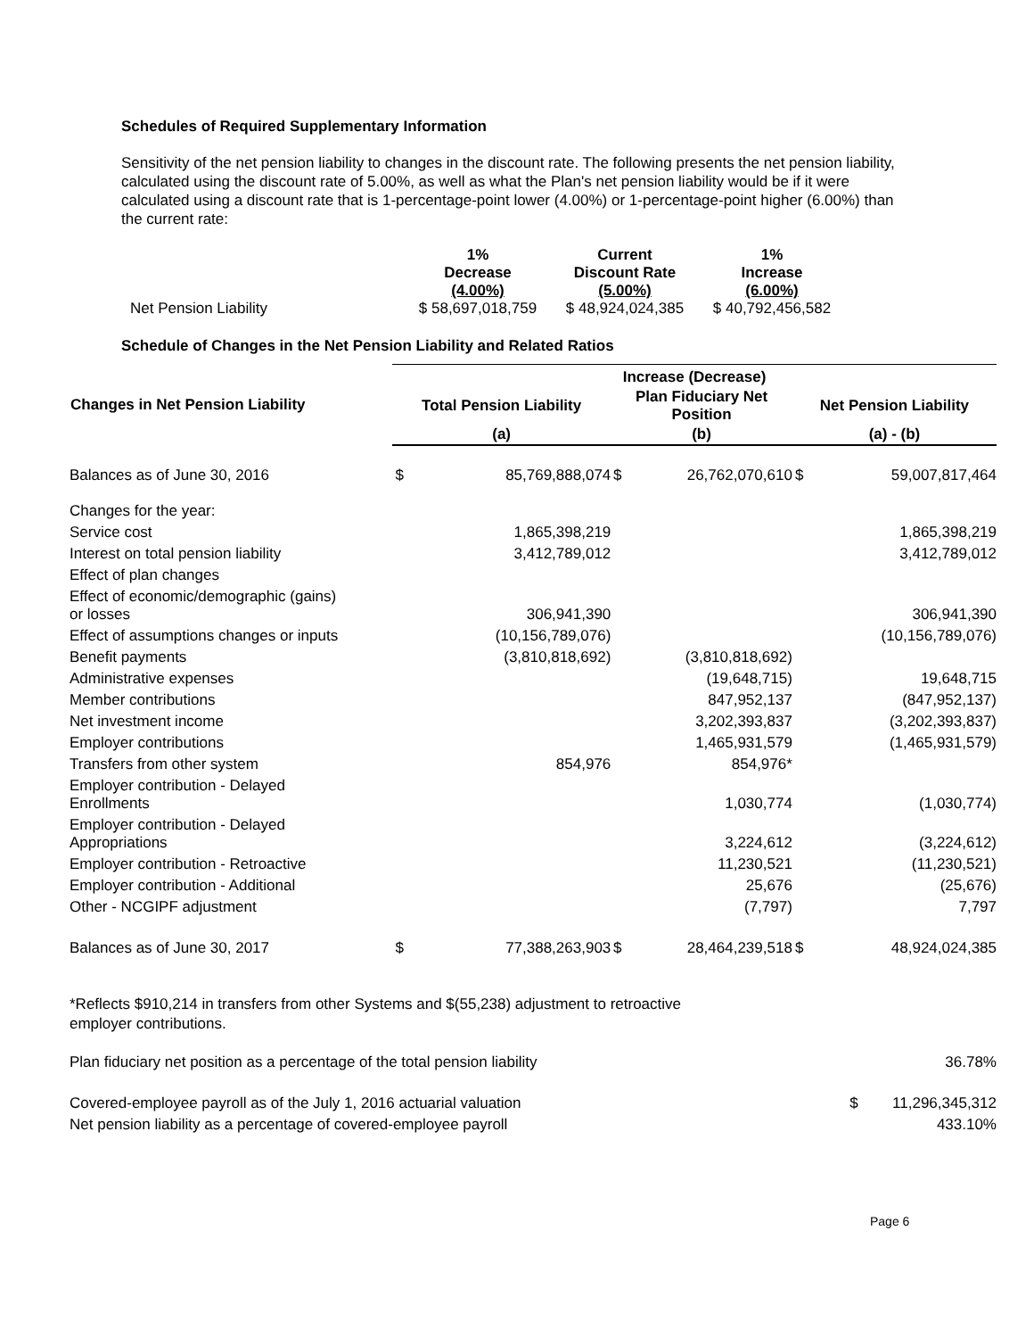Schedules of Required Supplementary Information
Sensitivity of the net pension liability to changes in the discount rate. The following presents the net pension liability, calculated using the discount rate of 5.00%, as well as what the Plan's net pension liability would be if it were calculated using a discount rate that is 1-percentage-point lower (4.00%) or 1-percentage-point higher (6.00%) than the current rate:
| | 1% Decrease (4.00%) | Current Discount Rate (5.00%) | 1% Increase (6.00%) |
| --- | --- | --- | --- |
| Net Pension Liability | $ 58,697,018,759 | $ 48,924,024,385 | $ 40,792,456,582 |
Schedule of Changes in the Net Pension Liability and Related Ratios
| Changes in Net Pension Liability | Increase (Decrease) | | | | | |
| --- | --- | --- | --- | --- | --- | --- |
| | Total Pension Liability | | Plan Fiduciary Net Position | | Net Pension Liability | |
| | (a) | | (b) | | (a) - (b) | |
| Balances as of June 30, 2016 | $ | 85,769,888,074 | $ | 26,762,070,610 | $ | 59,007,817,464 |
| Changes for the year: | | | | | | |
| Service cost | | 1,865,398,219 | | | | 1,865,398,219 |
| Interest on total pension liability | | 3,412,789,012 | | | | 3,412,789,012 |
| Effect of plan changes | | | | | | |
| Effect of economic/demographic (gains) or losses | | 306,941,390 | | | | 306,941,390 |
| Effect of assumptions changes or inputs | | (10,156,789,076) | | | | (10,156,789,076) |
| Benefit payments | | (3,810,818,692) | | (3,810,818,692) | | |
| Administrative expenses | | | | (19,648,715) | | 19,648,715 |
| Member contributions | | | | 847,952,137 | | (847,952,137) |
| Net investment income | | | | 3,202,393,837 | | (3,202,393,837) |
| Employer contributions | | | | 1,465,931,579 | | (1,465,931,579) |
| Transfers from other system | | 854,976 | | 854,976* | | |
| Employer contribution - Delayed Enrollments | | | | 1,030,774 | | (1,030,774) |
| Employer contribution - Delayed Appropriations | | | | 3,224,612 | | (3,224,612) |
| Employer contribution - Retroactive | | | | 11,230,521 | | (11,230,521) |
| Employer contribution - Additional | | | | 25,676 | | (25,676) |
| Other - NCGIPF adjustment | | | | (7,797) | | 7,797 |
| Balances as of June 30, 2017 | $ | 77,388,263,903 | $ | 28,464,239,518 | $ | 48,924,024,385 |
*Reflects $910,214 in transfers from other Systems and $(55,238) adjustment to retroactive
employer contributions.
| Plan fiduciary net position as a percentage of the total pension liability | | 36.78% |
| Covered-employee payroll as of the July 1, 2016 actuarial valuation | $ | 11,296,345,312 |
| Net pension liability as a percentage of covered-employee payroll | | 433.10% |
Page 6